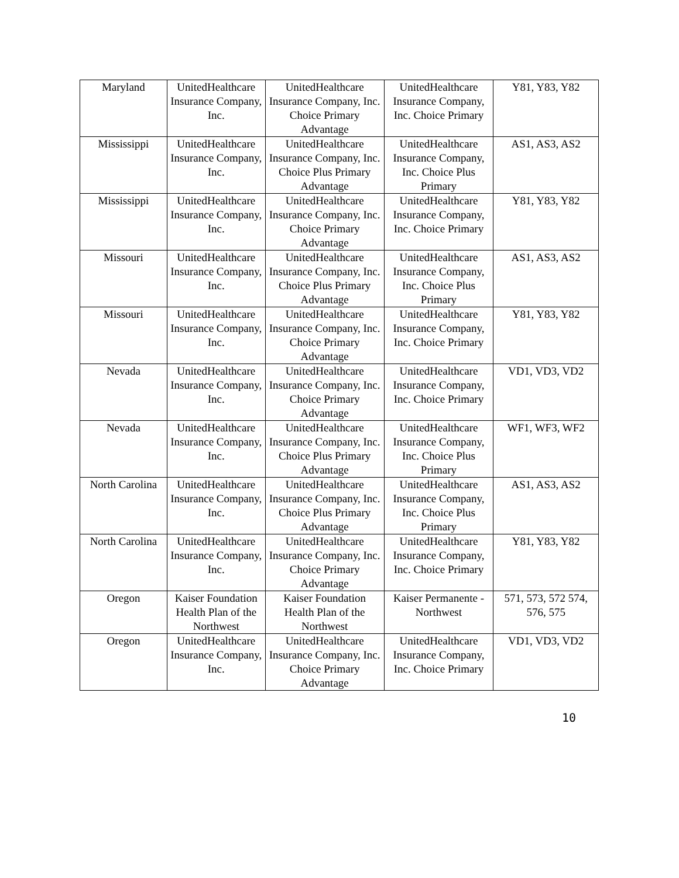| Maryland | UnitedHealthcare Insurance Company, Inc. | UnitedHealthcare Insurance Company, Inc. Choice Primary Advantage | UnitedHealthcare Insurance Company, Inc. Choice Primary | Y81, Y83, Y82 |
| Mississippi | UnitedHealthcare Insurance Company, Inc. | UnitedHealthcare Insurance Company, Inc. Choice Plus Primary Advantage | UnitedHealthcare Insurance Company, Inc. Choice Plus Primary | AS1, AS3, AS2 |
| Mississippi | UnitedHealthcare Insurance Company, Inc. | UnitedHealthcare Insurance Company, Inc. Choice Primary Advantage | UnitedHealthcare Insurance Company, Inc. Choice Primary | Y81, Y83, Y82 |
| Missouri | UnitedHealthcare Insurance Company, Inc. | UnitedHealthcare Insurance Company, Inc. Choice Plus Primary Advantage | UnitedHealthcare Insurance Company, Inc. Choice Plus Primary | AS1, AS3, AS2 |
| Missouri | UnitedHealthcare Insurance Company, Inc. | UnitedHealthcare Insurance Company, Inc. Choice Primary Advantage | UnitedHealthcare Insurance Company, Inc. Choice Primary | Y81, Y83, Y82 |
| Nevada | UnitedHealthcare Insurance Company, Inc. | UnitedHealthcare Insurance Company, Inc. Choice Primary Advantage | UnitedHealthcare Insurance Company, Inc. Choice Primary | VD1, VD3, VD2 |
| Nevada | UnitedHealthcare Insurance Company, Inc. | UnitedHealthcare Insurance Company, Inc. Choice Plus Primary Advantage | UnitedHealthcare Insurance Company, Inc. Choice Plus Primary | WF1, WF3, WF2 |
| North Carolina | UnitedHealthcare Insurance Company, Inc. | UnitedHealthcare Insurance Company, Inc. Choice Plus Primary Advantage | UnitedHealthcare Insurance Company, Inc. Choice Plus Primary | AS1, AS3, AS2 |
| North Carolina | UnitedHealthcare Insurance Company, Inc. | UnitedHealthcare Insurance Company, Inc. Choice Primary Advantage | UnitedHealthcare Insurance Company, Inc. Choice Primary | Y81, Y83, Y82 |
| Oregon | Kaiser Foundation Health Plan of the Northwest | Kaiser Foundation Health Plan of the Northwest | Kaiser Permanente - Northwest | 571, 573, 572 574, 576, 575 |
| Oregon | UnitedHealthcare Insurance Company, Inc. | UnitedHealthcare Insurance Company, Inc. Choice Primary Advantage | UnitedHealthcare Insurance Company, Inc. Choice Primary | VD1, VD3, VD2 |
10